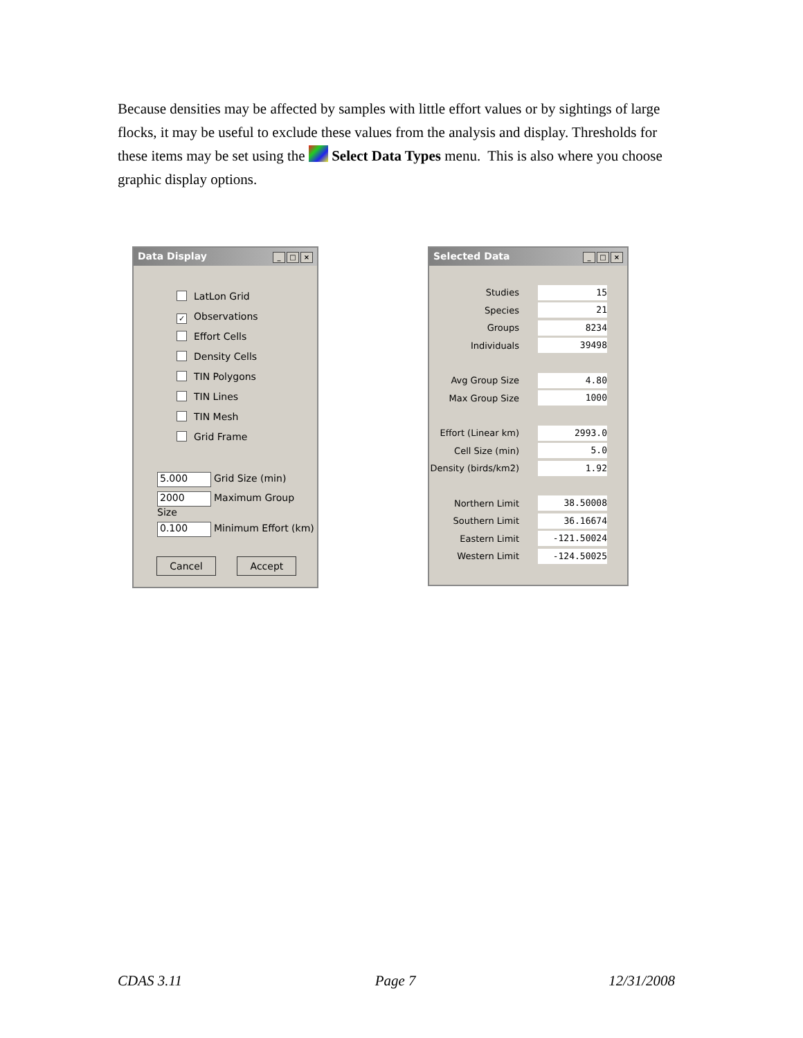Because densities may be affected by samples with little effort values or by sightings of large flocks, it may be useful to exclude these values from the analysis and display. Thresholds for these items may be set using the Select Data Types menu. This is also where you choose graphic display options.
Data Display _ □ ×
LatLon Grid
✓ Observations
Effort Cells
Density Cells
TIN Polygons
TIN Lines
TIN Mesh
Grid Frame
5.000 Grid Size (min)
2000 Maximum Group Size
0.100 Minimum Effort (km)
Cancel Accept
Selected Data _ □ ×
Studies 15
Species 21
Groups 8234
Individuals 39498
Avg Group Size 4.80
Max Group Size 1000
Effort (Linear km) 2993.0
Cell Size (min) 5.0
Density (birds/km2) 1.92
Northern Limit 38.50008
Southern Limit 36.16674
Eastern Limit -121.50024
Western Limit -124.50025
CDAS 3.11 Page 7 12/31/2008